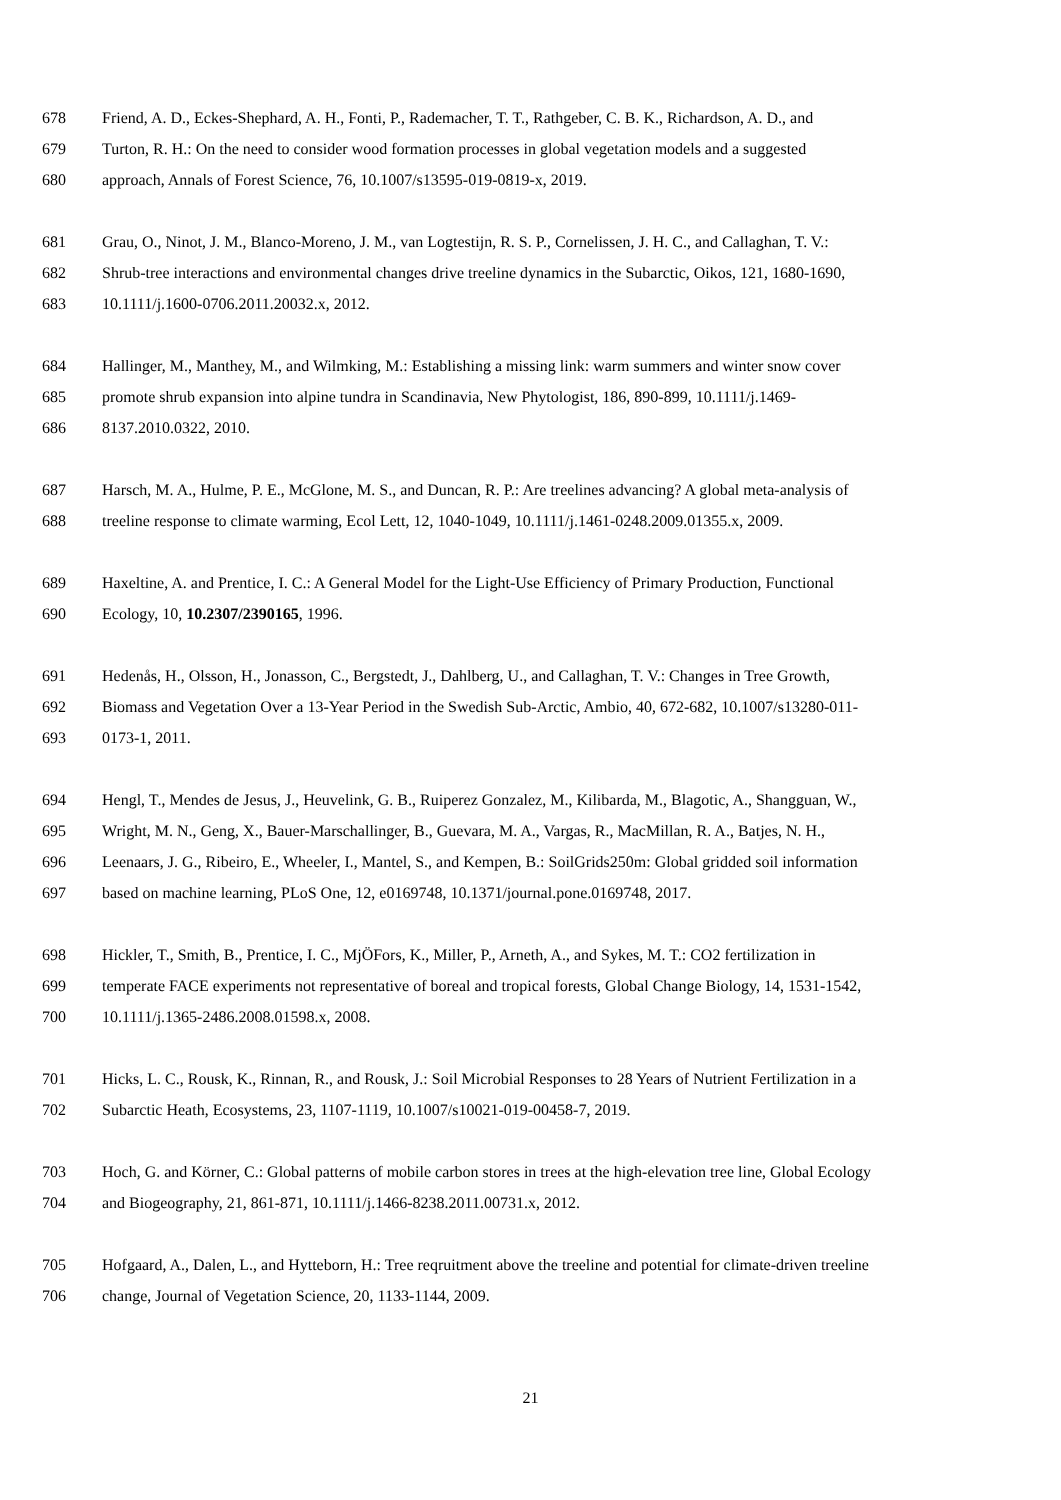678 Friend, A. D., Eckes-Shephard, A. H., Fonti, P., Rademacher, T. T., Rathgeber, C. B. K., Richardson, A. D., and
679 Turton, R. H.: On the need to consider wood formation processes in global vegetation models and a suggested
680 approach, Annals of Forest Science, 76, 10.1007/s13595-019-0819-x, 2019.
681 Grau, O., Ninot, J. M., Blanco-Moreno, J. M., van Logtestijn, R. S. P., Cornelissen, J. H. C., and Callaghan, T. V.:
682 Shrub-tree interactions and environmental changes drive treeline dynamics in the Subarctic, Oikos, 121, 1680-1690,
683 10.1111/j.1600-0706.2011.20032.x, 2012.
684 Hallinger, M., Manthey, M., and Wilmking, M.: Establishing a missing link: warm summers and winter snow cover
685 promote shrub expansion into alpine tundra in Scandinavia, New Phytologist, 186, 890-899, 10.1111/j.1469-
686 8137.2010.0322, 2010.
687 Harsch, M. A., Hulme, P. E., McGlone, M. S., and Duncan, R. P.: Are treelines advancing? A global meta-analysis of
688 treeline response to climate warming, Ecol Lett, 12, 1040-1049, 10.1111/j.1461-0248.2009.01355.x, 2009.
689 Haxeltine, A. and Prentice, I. C.: A General Model for the Light-Use Efficiency of Primary Production, Functional
690 Ecology, 10, 10.2307/2390165, 1996.
691 Hedenås, H., Olsson, H., Jonasson, C., Bergstedt, J., Dahlberg, U., and Callaghan, T. V.: Changes in Tree Growth,
692 Biomass and Vegetation Over a 13-Year Period in the Swedish Sub-Arctic, Ambio, 40, 672-682, 10.1007/s13280-011-
693 0173-1, 2011.
694 Hengl, T., Mendes de Jesus, J., Heuvelink, G. B., Ruiperez Gonzalez, M., Kilibarda, M., Blagotic, A., Shangguan, W.,
695 Wright, M. N., Geng, X., Bauer-Marschallinger, B., Guevara, M. A., Vargas, R., MacMillan, R. A., Batjes, N. H.,
696 Leenaars, J. G., Ribeiro, E., Wheeler, I., Mantel, S., and Kempen, B.: SoilGrids250m: Global gridded soil information
697 based on machine learning, PLoS One, 12, e0169748, 10.1371/journal.pone.0169748, 2017.
698 Hickler, T., Smith, B., Prentice, I. C., MjÖFors, K., Miller, P., Arneth, A., and Sykes, M. T.: CO2 fertilization in
699 temperate FACE experiments not representative of boreal and tropical forests, Global Change Biology, 14, 1531-1542,
700 10.1111/j.1365-2486.2008.01598.x, 2008.
701 Hicks, L. C., Rousk, K., Rinnan, R., and Rousk, J.: Soil Microbial Responses to 28 Years of Nutrient Fertilization in a
702 Subarctic Heath, Ecosystems, 23, 1107-1119, 10.1007/s10021-019-00458-7, 2019.
703 Hoch, G. and Körner, C.: Global patterns of mobile carbon stores in trees at the high-elevation tree line, Global Ecology
704 and Biogeography, 21, 861-871, 10.1111/j.1466-8238.2011.00731.x, 2012.
705 Hofgaard, A., Dalen, L., and Hytteborn, H.: Tree reqruitment above the treeline and potential for climate-driven treeline
706 change, Journal of Vegetation Science, 20, 1133-1144, 2009.
21